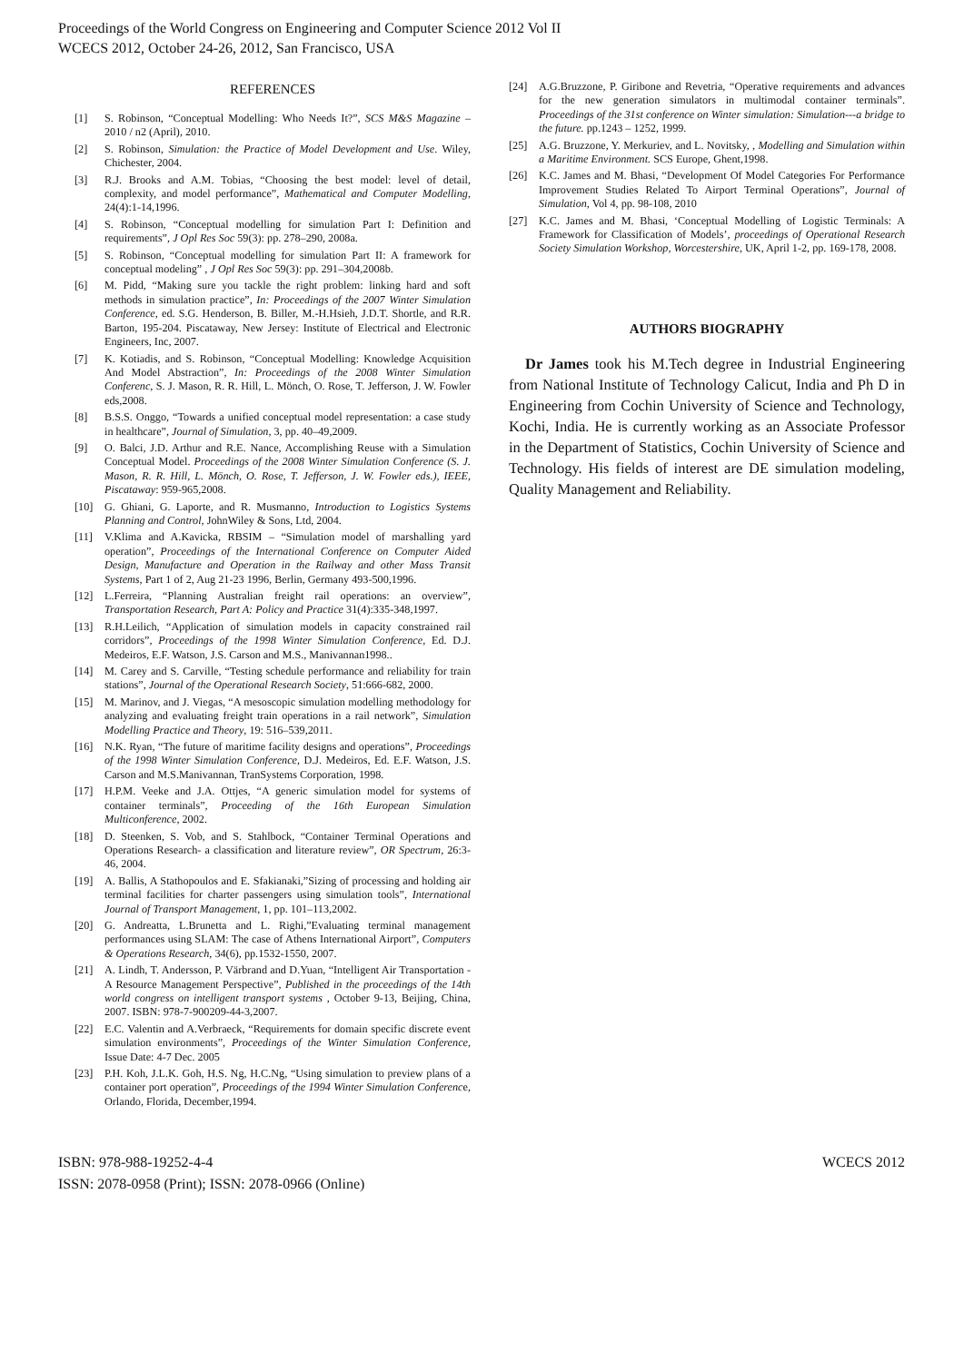Proceedings of the World Congress on Engineering and Computer Science 2012 Vol II
WCECS 2012, October 24-26, 2012, San Francisco, USA
REFERENCES
[1] S. Robinson, “Conceptual Modelling: Who Needs It?”, SCS M&S Magazine – 2010 / n2 (April), 2010.
[2] S. Robinson, Simulation: the Practice of Model Development and Use. Wiley, Chichester, 2004.
[3] R.J. Brooks and A.M. Tobias, “Choosing the best model: level of detail, complexity, and model performance”, Mathematical and Computer Modelling, 24(4):1-14,1996.
[4] S. Robinson, “Conceptual modelling for simulation Part I: Definition and requirements”, J Opl Res Soc 59(3): pp. 278–290, 2008a.
[5] S. Robinson, “Conceptual modelling for simulation Part II: A framework for conceptual modeling” , J Opl Res Soc 59(3): pp. 291–304,2008b.
[6] M. Pidd, “Making sure you tackle the right problem: linking hard and soft methods in simulation practice”, In: Proceedings of the 2007 Winter Simulation Conference, ed. S.G. Henderson, B. Biller, M.-H.Hsieh, J.D.T. Shortle, and R.R. Barton, 195-204. Piscataway, New Jersey: Institute of Electrical and Electronic Engineers, Inc, 2007.
[7] K. Kotiadis, and S. Robinson, “Conceptual Modelling: Knowledge Acquisition And Model Abstraction”, In: Proceedings of the 2008 Winter Simulation Conferenc, S. J. Mason, R. R. Hill, L. Mönch, O. Rose, T. Jefferson, J. W. Fowler eds,2008.
[8] B.S.S. Onggo, “Towards a unified conceptual model representation: a case study in healthcare”, Journal of Simulation, 3, pp. 40–49,2009.
[9] O. Balci, J.D. Arthur and R.E. Nance, Accomplishing Reuse with a Simulation Conceptual Model. Proceedings of the 2008 Winter Simulation Conference (S. J. Mason, R. R. Hill, L. Mönch, O. Rose, T. Jefferson, J. W. Fowler eds.), IEEE, Piscataway: 959-965,2008.
[10] G. Ghiani, G. Laporte, and R. Musmanno, Introduction to Logistics Systems Planning and Control, JohnWiley & Sons, Ltd, 2004.
[11] V.Klima and A.Kavicka, RBSIM – “Simulation model of marshalling yard operation”, Proceedings of the International Conference on Computer Aided Design, Manufacture and Operation in the Railway and other Mass Transit Systems, Part 1 of 2, Aug 21-23 1996, Berlin, Germany 493-500,1996.
[12] L.Ferreira, “Planning Australian freight rail operations: an overview”, Transportation Research, Part A: Policy and Practice 31(4):335-348,1997.
[13] R.H.Leilich, “Application of simulation models in capacity constrained rail corridors”, Proceedings of the 1998 Winter Simulation Conference, Ed. D.J. Medeiros, E.F. Watson, J.S. Carson and M.S., Manivannan1998..
[14] M. Carey and S. Carville, “Testing schedule performance and reliability for train stations”, Journal of the Operational Research Society, 51:666-682, 2000.
[15] M. Marinov, and J. Viegas, “A mesoscopic simulation modelling methodology for analyzing and evaluating freight train operations in a rail network”, Simulation Modelling Practice and Theory, 19: 516–539,2011.
[16] N.K. Ryan, “The future of maritime facility designs and operations”, Proceedings of the 1998 Winter Simulation Conference, D.J. Medeiros, Ed. E.F. Watson, J.S. Carson and M.S.Manivannan, TranSystems Corporation, 1998.
[17] H.P.M. Veeke and J.A. Ottjes, “A generic simulation model for systems of container terminals”, Proceeding of the 16th European Simulation Multiconference, 2002.
[18] D. Steenken, S. Vob, and S. Stahlbock, “Container Terminal Operations and Operations Research- a classification and literature review”, OR Spectrum, 26:3-46, 2004.
[19] A. Ballis, A Stathopoulos and E. Sfakianaki,”Sizing of processing and holding air terminal facilities for charter passengers using simulation tools”, International Journal of Transport Management, 1, pp. 101–113,2002.
[20] G. Andreatta, L.Brunetta and L. Righi,”Evaluating terminal management performances using SLAM: The case of Athens International Airport”, Computers & Operations Research, 34(6), pp.1532-1550, 2007.
[21] A. Lindh, T. Andersson, P. Värbrand and D.Yuan, “Intelligent Air Transportation - A Resource Management Perspective”, Published in the proceedings of the 14th world congress on intelligent transport systems , October 9-13, Beijing, China, 2007. ISBN: 978-7-900209-44-3,2007.
[22] E.C. Valentin and A.Verbraeck, “Requirements for domain specific discrete event simulation environments”, Proceedings of the Winter Simulation Conference, Issue Date: 4-7 Dec. 2005
[23] P.H. Koh, J.L.K. Goh, H.S. Ng, H.C.Ng, “Using simulation to preview plans of a container port operation”, Proceedings of the 1994 Winter Simulation Conference, Orlando, Florida, December,1994.
[24] A.G.Bruzzone, P. Giribone and Revetria, “Operative requirements and advances for the new generation simulators in multimodal container terminals”. Proceedings of the 31st conference on Winter simulation: Simulation---a bridge to the future. pp.1243 – 1252, 1999.
[25] A.G. Bruzzone, Y. Merkuriev, and L. Novitsky, , Modelling and Simulation within a Maritime Environment. SCS Europe, Ghent,1998.
[26] K.C. James and M. Bhasi, “Development Of Model Categories For Performance Improvement Studies Related To Airport Terminal Operations”, Journal of Simulation, Vol 4, pp. 98-108, 2010
[27] K.C. James and M. Bhasi, ‘Conceptual Modelling of Logistic Terminals: A Framework for Classification of Models’, proceedings of Operational Research Society Simulation Workshop, Worcestershire, UK, April 1-2, pp. 169-178, 2008.
AUTHORS BIOGRAPHY
Dr James took his M.Tech degree in Industrial Engineering from National Institute of Technology Calicut, India and Ph D in Engineering from Cochin University of Science and Technology, Kochi, India. He is currently working as an Associate Professor in the Department of Statistics, Cochin University of Science and Technology. His fields of interest are DE simulation modeling, Quality Management and Reliability.
ISBN: 978-988-19252-4-4
ISSN: 2078-0958 (Print); ISSN: 2078-0966 (Online)
WCECS 2012